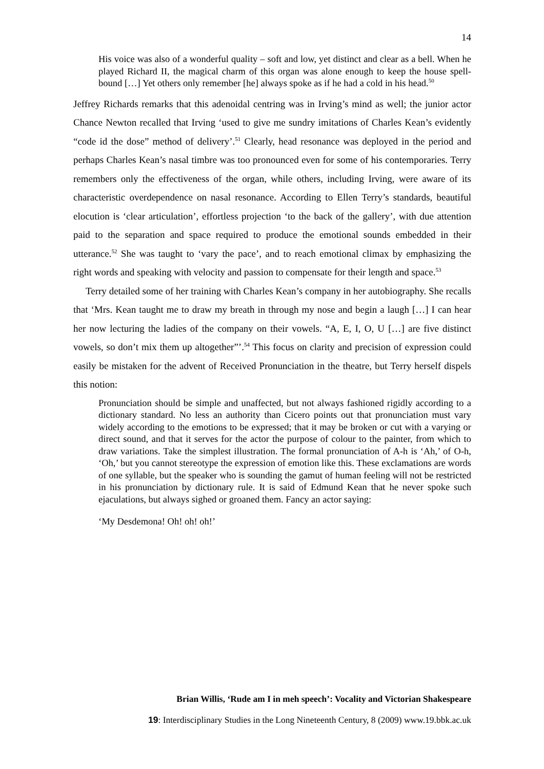14
His voice was also of a wonderful quality – soft and low, yet distinct and clear as a bell. When he played Richard II, the magical charm of this organ was alone enough to keep the house spell-bound […] Yet others only remember [he] always spoke as if he had a cold in his head.<sup>50</sup>
Jeffrey Richards remarks that this adenoidal centring was in Irving’s mind as well; the junior actor Chance Newton recalled that Irving ‘used to give me sundry imitations of Charles Kean’s evidently “code id the dose” method of delivery’.<sup>51</sup> Clearly, head resonance was deployed in the period and perhaps Charles Kean’s nasal timbre was too pronounced even for some of his contemporaries. Terry remembers only the effectiveness of the organ, while others, including Irving, were aware of its characteristic overdependence on nasal resonance. According to Ellen Terry’s standards, beautiful elocution is ‘clear articulation’, effortless projection ‘to the back of the gallery’, with due attention paid to the separation and space required to produce the emotional sounds embedded in their utterance.<sup>52</sup> She was taught to ‘vary the pace’, and to reach emotional climax by emphasizing the right words and speaking with velocity and passion to compensate for their length and space.<sup>53</sup>
Terry detailed some of her training with Charles Kean’s company in her autobiography. She recalls that ‘Mrs. Kean taught me to draw my breath in through my nose and begin a laugh […] I can hear her now lecturing the ladies of the company on their vowels. “A, E, I, O, U […] are five distinct vowels, so don’t mix them up altogether”’.<sup>54</sup> This focus on clarity and precision of expression could easily be mistaken for the advent of Received Pronunciation in the theatre, but Terry herself dispels this notion:
Pronunciation should be simple and unaffected, but not always fashioned rigidly according to a dictionary standard. No less an authority than Cicero points out that pronunciation must vary widely according to the emotions to be expressed; that it may be broken or cut with a varying or direct sound, and that it serves for the actor the purpose of colour to the painter, from which to draw variations. Take the simplest illustration. The formal pronunciation of A-h is ‘Ah,’ of O-h, ‘Oh,’ but you cannot stereotype the expression of emotion like this. These exclamations are words of one syllable, but the speaker who is sounding the gamut of human feeling will not be restricted in his pronunciation by dictionary rule. It is said of Edmund Kean that he never spoke such ejaculations, but always sighed or groaned them. Fancy an actor saying:
‘My Desdemona! Oh! oh! oh!’
Brian Willis, ‘Rude am I in meh speech’: Vocality and Victorian Shakespeare
19: Interdisciplinary Studies in the Long Nineteenth Century, 8 (2009) www.19.bbk.ac.uk